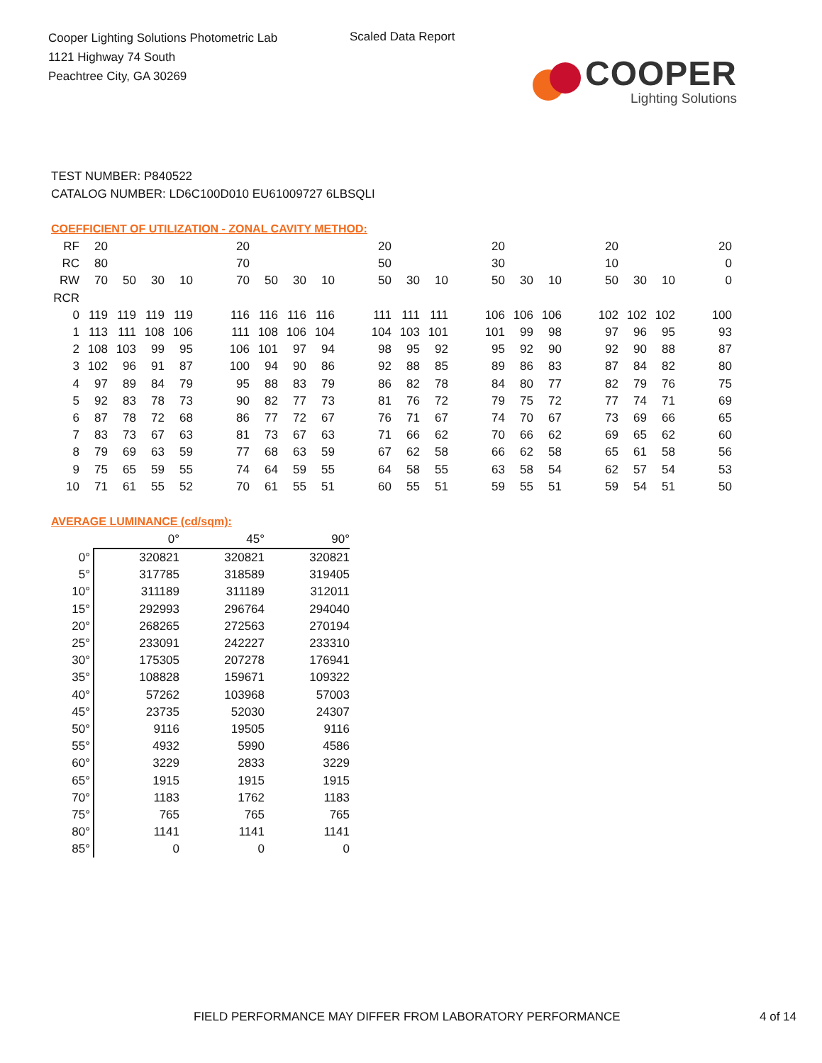Cooper Lighting Solutions Photometric Lab
1121 Highway 74 South
Peachtree City, GA 30269
Scaled Data Report
COOPER
Lighting Solutions
TEST NUMBER: P840522
CATALOG NUMBER: LD6C100D010 EU61009727 6LBSQLI
COEFFICIENT OF UTILIZATION - ZONAL CAVITY METHOD:
| RF | 20 | | | | | 20 | | | | | 20 | | | | 20 | | | | 20 | | | | 20 |
| RC | 80 | | | | | 70 | | | | | 50 | | | | 30 | | | | 10 | | | | 0 |
| RW | 70 | 50 | 30 | 10 | | 70 | 50 | 30 | 10 | | 50 | 30 | 10 | | 50 | 30 | 10 | | 50 | 30 | 10 | | 0 |
| RCR | | | | | | | | | | | | | | | | | | | | | | | |
| 0 | 119 | 119 | 119 | 119 | | 116 | 116 | 116 | 116 | | 111 | 111 | 111 | | 106 | 106 | 106 | | 102 | 102 | 102 | | 100 |
| 1 | 113 | 111 | 108 | 106 | | 111 | 108 | 106 | 104 | | 104 | 103 | 101 | | 101 | 99 | 98 | | 97 | 96 | 95 | | 93 |
| 2 | 108 | 103 | 99 | 95 | | 106 | 101 | 97 | 94 | | 98 | 95 | 92 | | 95 | 92 | 90 | | 92 | 90 | 88 | | 87 |
| 3 | 102 | 96 | 91 | 87 | | 100 | 94 | 90 | 86 | | 92 | 88 | 85 | | 89 | 86 | 83 | | 87 | 84 | 82 | | 80 |
| 4 | 97 | 89 | 84 | 79 | | 95 | 88 | 83 | 79 | | 86 | 82 | 78 | | 84 | 80 | 77 | | 82 | 79 | 76 | | 75 |
| 5 | 92 | 83 | 78 | 73 | | 90 | 82 | 77 | 73 | | 81 | 76 | 72 | | 79 | 75 | 72 | | 77 | 74 | 71 | | 69 |
| 6 | 87 | 78 | 72 | 68 | | 86 | 77 | 72 | 67 | | 76 | 71 | 67 | | 74 | 70 | 67 | | 73 | 69 | 66 | | 65 |
| 7 | 83 | 73 | 67 | 63 | | 81 | 73 | 67 | 63 | | 71 | 66 | 62 | | 70 | 66 | 62 | | 69 | 65 | 62 | | 60 |
| 8 | 79 | 69 | 63 | 59 | | 77 | 68 | 63 | 59 | | 67 | 62 | 58 | | 66 | 62 | 58 | | 65 | 61 | 58 | | 56 |
| 9 | 75 | 65 | 59 | 55 | | 74 | 64 | 59 | 55 | | 64 | 58 | 55 | | 63 | 58 | 54 | | 62 | 57 | 54 | | 53 |
| 10 | 71 | 61 | 55 | 52 | | 70 | 61 | 55 | 51 | | 60 | 55 | 51 | | 59 | 55 | 51 | | 59 | 54 | 51 | | 50 |
AVERAGE LUMINANCE (cd/sqm):
| | 0° | 45° | 90° |
| 0° | 320821 | 320821 | 320821 |
| 5° | 317785 | 318589 | 319405 |
| 10° | 311189 | 311189 | 312011 |
| 15° | 292993 | 296764 | 294040 |
| 20° | 268265 | 272563 | 270194 |
| 25° | 233091 | 242227 | 233310 |
| 30° | 175305 | 207278 | 176941 |
| 35° | 108828 | 159671 | 109322 |
| 40° | 57262 | 103968 | 57003 |
| 45° | 23735 | 52030 | 24307 |
| 50° | 9116 | 19505 | 9116 |
| 55° | 4932 | 5990 | 4586 |
| 60° | 3229 | 2833 | 3229 |
| 65° | 1915 | 1915 | 1915 |
| 70° | 1183 | 1762 | 1183 |
| 75° | 765 | 765 | 765 |
| 80° | 1141 | 1141 | 1141 |
| 85° | 0 | 0 | 0 |
FIELD PERFORMANCE MAY DIFFER FROM LABORATORY PERFORMANCE 4 of 14